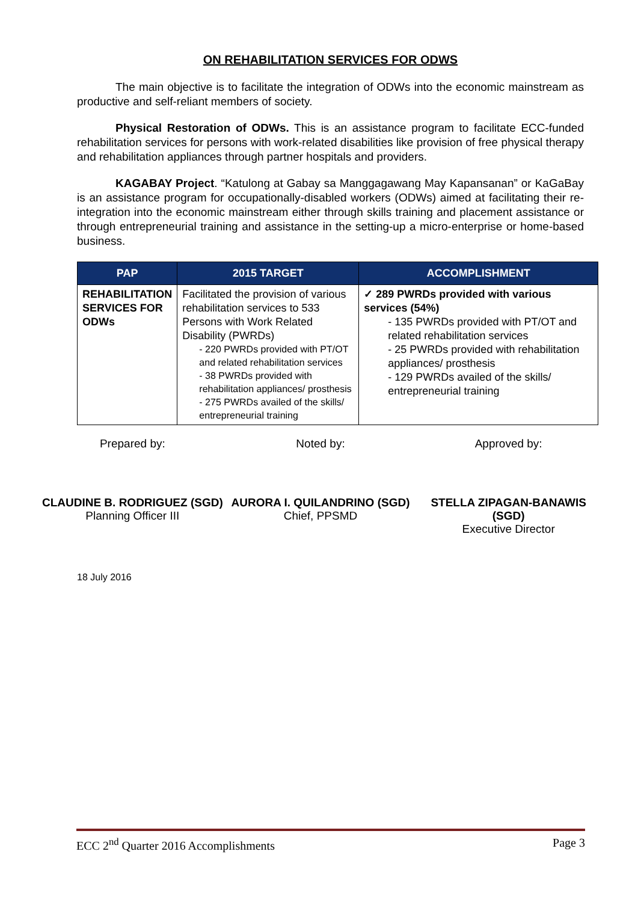ON REHABILITATION SERVICES FOR ODWS
The main objective is to facilitate the integration of ODWs into the economic mainstream as productive and self-reliant members of society.
Physical Restoration of ODWs. This is an assistance program to facilitate ECC-funded rehabilitation services for persons with work-related disabilities like provision of free physical therapy and rehabilitation appliances through partner hospitals and providers.
KAGABAY Project. “Katulong at Gabay sa Manggagawang May Kapansanan” or KaGaBay is an assistance program for occupationally-disabled workers (ODWs) aimed at facilitating their re-integration into the economic mainstream either through skills training and placement assistance or through entrepreneurial training and assistance in the setting-up a micro-enterprise or home-based business.
| PAP | 2015 TARGET | ACCOMPLISHMENT |
| --- | --- | --- |
| REHABILITATION SERVICES FOR ODWs | Facilitated the provision of various rehabilitation services to 533 Persons with Work Related Disability (PWRDs) - 220 PWRDs provided with PT/OT and related rehabilitation services - 38 PWRDs provided with rehabilitation appliances/ prosthesis - 275 PWRDs availed of the skills/ entrepreneurial training | ✓ 289 PWRDs provided with various services (54%) - 135 PWRDs provided with PT/OT and related rehabilitation services - 25 PWRDs provided with rehabilitation appliances/ prosthesis - 129 PWRDs availed of the skills/ entrepreneurial training |
Prepared by: Noted by: Approved by:
CLAUDINE B. RODRIGUEZ (SGD)
Planning Officer III
AURORA I. QUILANDRINO (SGD)
Chief, PPSMD
STELLA ZIPAGAN-BANAWIS (SGD)
Executive Director
18 July 2016
ECC 2<sup>nd</sup> Quarter 2016 Accomplishments Page 3